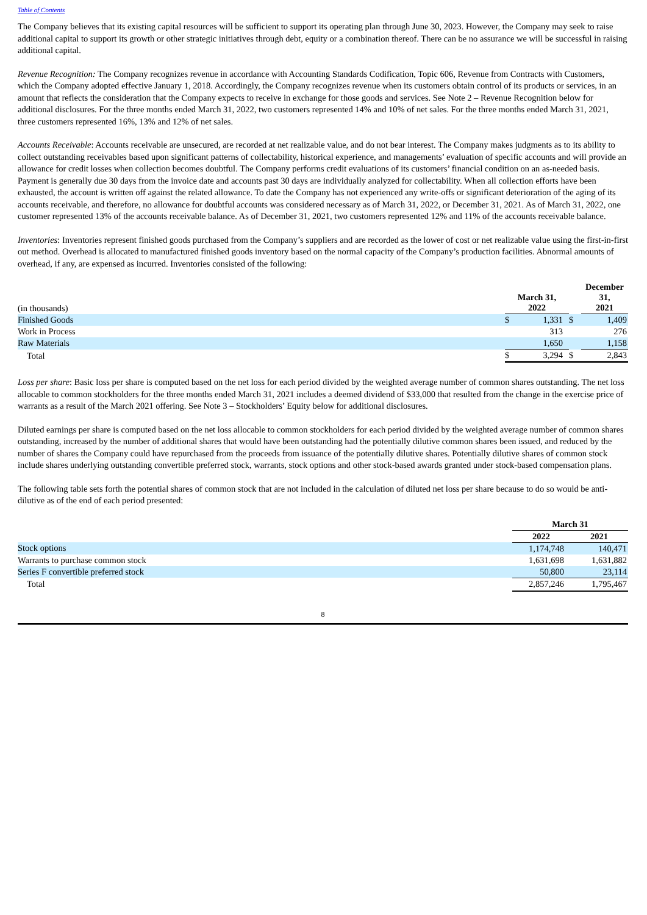Table of Contents
The Company believes that its existing capital resources will be sufficient to support its operating plan through June 30, 2023. However, the Company may seek to raise additional capital to support its growth or other strategic initiatives through debt, equity or a combination thereof. There can be no assurance we will be successful in raising additional capital.
Revenue Recognition: The Company recognizes revenue in accordance with Accounting Standards Codification, Topic 606, Revenue from Contracts with Customers, which the Company adopted effective January 1, 2018. Accordingly, the Company recognizes revenue when its customers obtain control of its products or services, in an amount that reflects the consideration that the Company expects to receive in exchange for those goods and services. See Note 2 – Revenue Recognition below for additional disclosures. For the three months ended March 31, 2022, two customers represented 14% and 10% of net sales. For the three months ended March 31, 2021, three customers represented 16%, 13% and 12% of net sales.
Accounts Receivable: Accounts receivable are unsecured, are recorded at net realizable value, and do not bear interest. The Company makes judgments as to its ability to collect outstanding receivables based upon significant patterns of collectability, historical experience, and managements’ evaluation of specific accounts and will provide an allowance for credit losses when collection becomes doubtful. The Company performs credit evaluations of its customers’ financial condition on an as-needed basis. Payment is generally due 30 days from the invoice date and accounts past 30 days are individually analyzed for collectability. When all collection efforts have been exhausted, the account is written off against the related allowance. To date the Company has not experienced any write-offs or significant deterioration of the aging of its accounts receivable, and therefore, no allowance for doubtful accounts was considered necessary as of March 31, 2022, or December 31, 2021. As of March 31, 2022, one customer represented 13% of the accounts receivable balance. As of December 31, 2021, two customers represented 12% and 11% of the accounts receivable balance.
Inventories: Inventories represent finished goods purchased from the Company’s suppliers and are recorded as the lower of cost or net realizable value using the first-in-first out method. Overhead is allocated to manufactured finished goods inventory based on the normal capacity of the Company’s production facilities. Abnormal amounts of overhead, if any, are expensed as incurred. Inventories consisted of the following:
| (in thousands) | March 31, 2022 | | | December 31, 2021 | |
| Finished Goods | $ | 1,331 | $ | 1,409 | |
| Work in Process | | 313 | | 276 | |
| Raw Materials | | 1,650 | | 1,158 | |
| Total | $ | 3,294 | $ | 2,843 | |
Loss per share: Basic loss per share is computed based on the net loss for each period divided by the weighted average number of common shares outstanding. The net loss allocable to common stockholders for the three months ended March 31, 2021 includes a deemed dividend of $33,000 that resulted from the change in the exercise price of warrants as a result of the March 2021 offering. See Note 3 – Stockholders’ Equity below for additional disclosures.
Diluted earnings per share is computed based on the net loss allocable to common stockholders for each period divided by the weighted average number of common shares outstanding, increased by the number of additional shares that would have been outstanding had the potentially dilutive common shares been issued, and reduced by the number of shares the Company could have repurchased from the proceeds from issuance of the potentially dilutive shares. Potentially dilutive shares of common stock include shares underlying outstanding convertible preferred stock, warrants, stock options and other stock-based awards granted under stock-based compensation plans.
The following table sets forth the potential shares of common stock that are not included in the calculation of diluted net loss per share because to do so would be anti-dilutive as of the end of each period presented:
| | March 31 | |
| | 2022 | 2021 |
| Stock options | 1,174,748 | 140,471 |
| Warrants to purchase common stock | 1,631,698 | 1,631,882 |
| Series F convertible preferred stock | 50,800 | 23,114 |
| Total | 2,857,246 | 1,795,467 |
8